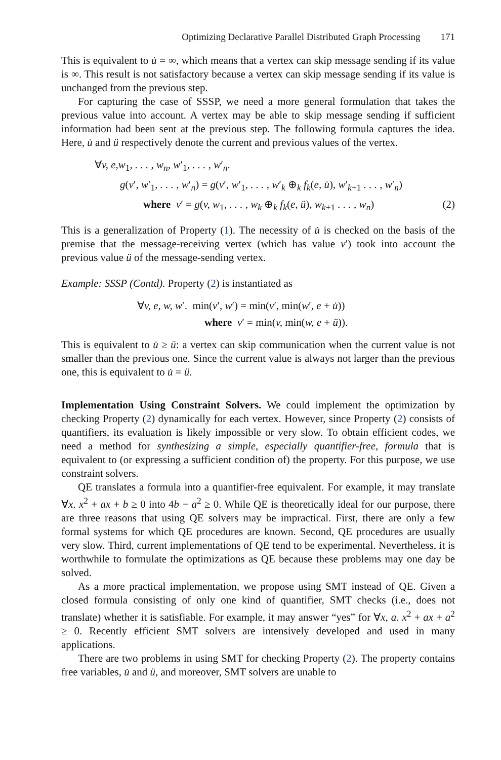Optimizing Declarative Parallel Distributed Graph Processing 171
This is equivalent to u̇ = ∞, which means that a vertex can skip message sending if its value is ∞. This result is not satisfactory because a vertex can skip message sending if its value is unchanged from the previous step.
For capturing the case of SSSP, we need a more general formulation that takes the previous value into account. A vertex may be able to skip message sending if sufficient information had been sent at the previous step. The following formula captures the idea. Here, u̇ and ü respectively denote the current and previous values of the vertex.
∀v, e,w<sub>1</sub>, . . . , w<sub>n</sub>, w′<sub>1</sub>, . . . , w′<sub>n</sub>.
g(v′, w′<sub>1</sub>, . . . , w′<sub>n</sub>) = g(v′, w′<sub>1</sub>, . . . , w′<sub>k</sub> ⊕<sub>k</sub> f<sub>k</sub>(e, u̇), w′<sub>k+1</sub> . . . , w′<sub>n</sub>)
where v′ = g(v, w<sub>1</sub>, . . . , w<sub>k</sub> ⊕<sub>k</sub> f<sub>k</sub>(e, ü), w<sub>k+1</sub> . . . , w<sub>n</sub>) (2)
This is a generalization of Property (1). The necessity of u̇ is checked on the basis of the premise that the message-receiving vertex (which has value v′) took into account the previous value ü of the message-sending vertex.
Example: SSSP (Contd). Property (2) is instantiated as
∀v, e, w, w′. min(v′, w′) = min(v′, min(w′, e + u̇))
where v′ = min(v, min(w, e + ü)).
This is equivalent to u̇ ≥ ü: a vertex can skip communication when the current value is not smaller than the previous one. Since the current value is always not larger than the previous one, this is equivalent to u̇ = ü.
Implementation Using Constraint Solvers. We could implement the optimization by checking Property (2) dynamically for each vertex. However, since Property (2) consists of quantifiers, its evaluation is likely impossible or very slow. To obtain efficient codes, we need a method for synthesizing a simple, especially quantifier-free, formula that is equivalent to (or expressing a sufficient condition of) the property. For this purpose, we use constraint solvers.
QE translates a formula into a quantifier-free equivalent. For example, it may translate ∀x. x<sup>2</sup> + ax + b ≥ 0 into 4b − a<sup>2</sup> ≥ 0. While QE is theoretically ideal for our purpose, there are three reasons that using QE solvers may be impractical. First, there are only a few formal systems for which QE procedures are known. Second, QE procedures are usually very slow. Third, current implementations of QE tend to be experimental. Nevertheless, it is worthwhile to formulate the optimizations as QE because these problems may one day be solved.
As a more practical implementation, we propose using SMT instead of QE. Given a closed formula consisting of only one kind of quantifier, SMT checks (i.e., does not translate) whether it is satisfiable. For example, it may answer “yes” for ∀x, a. x<sup>2</sup> + ax + a<sup>2</sup> ≥ 0. Recently efficient SMT solvers are intensively developed and used in many applications.
There are two problems in using SMT for checking Property (2). The property contains free variables, u̇ and ü, and moreover, SMT solvers are unable to